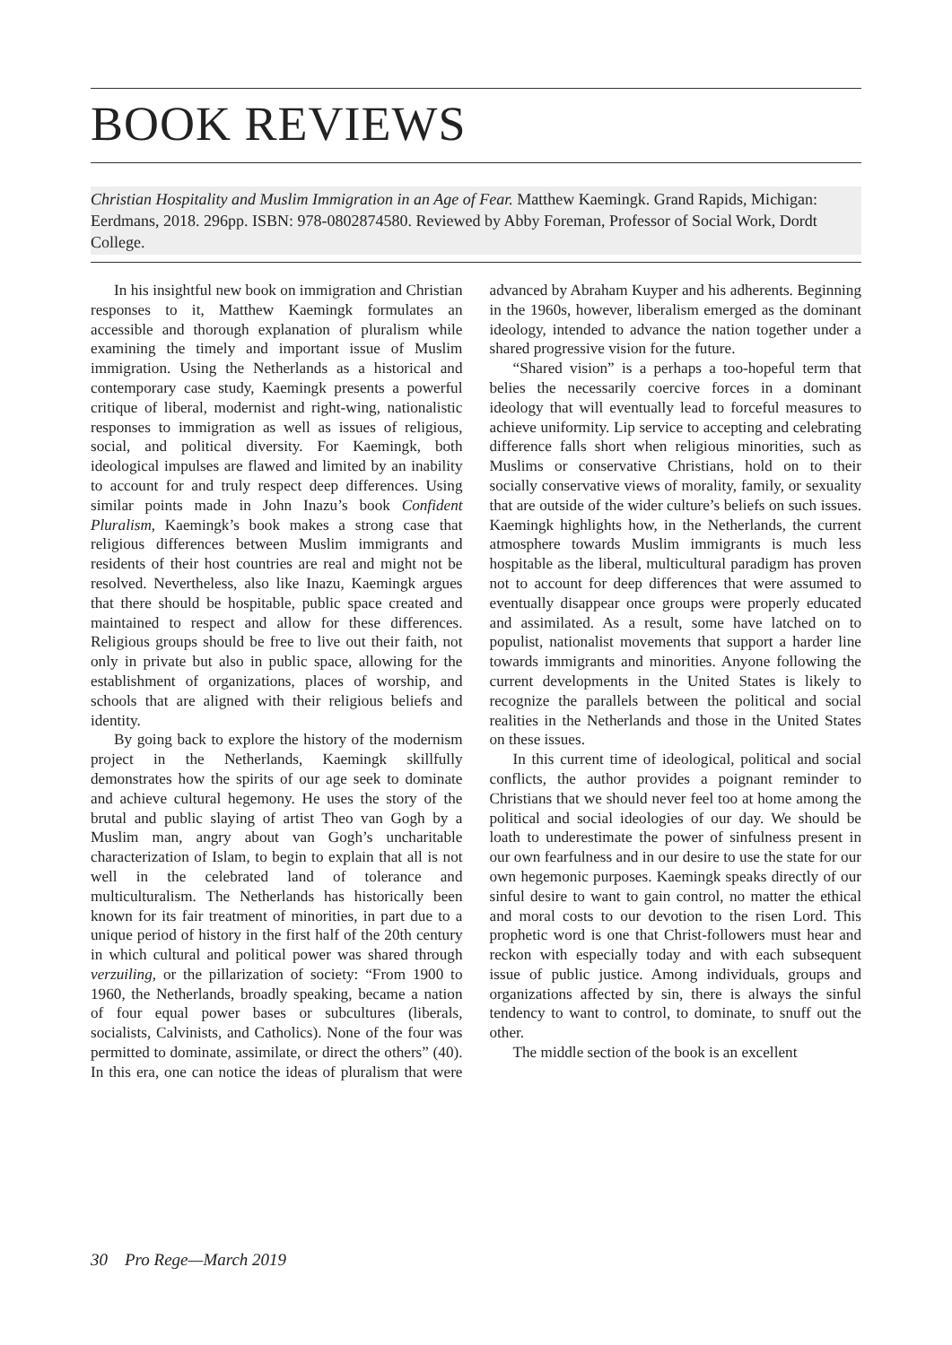BOOK REVIEWS
Christian Hospitality and Muslim Immigration in an Age of Fear. Matthew Kaemingk. Grand Rapids, Michigan: Eerdmans, 2018. 296pp. ISBN: 978-0802874580. Reviewed by Abby Foreman, Professor of Social Work, Dordt College.
In his insightful new book on immigration and Christian responses to it, Matthew Kaemingk formulates an accessible and thorough explanation of pluralism while examining the timely and important issue of Muslim immigration. Using the Netherlands as a historical and contemporary case study, Kaemingk presents a powerful critique of liberal, modernist and right-wing, nationalistic responses to immigration as well as issues of religious, social, and political diversity. For Kaemingk, both ideological impulses are flawed and limited by an inability to account for and truly respect deep differences. Using similar points made in John Inazu’s book Confident Pluralism, Kaemingk’s book makes a strong case that religious differences between Muslim immigrants and residents of their host countries are real and might not be resolved. Nevertheless, also like Inazu, Kaemingk argues that there should be hospitable, public space created and maintained to respect and allow for these differences. Religious groups should be free to live out their faith, not only in private but also in public space, allowing for the establishment of organizations, places of worship, and schools that are aligned with their religious beliefs and identity.
By going back to explore the history of the modernism project in the Netherlands, Kaemingk skillfully demonstrates how the spirits of our age seek to dominate and achieve cultural hegemony. He uses the story of the brutal and public slaying of artist Theo van Gogh by a Muslim man, angry about van Gogh’s uncharitable characterization of Islam, to begin to explain that all is not well in the celebrated land of tolerance and multiculturalism. The Netherlands has historically been known for its fair treatment of minorities, in part due to a unique period of history in the first half of the 20th century in which cultural and political power was shared through verzuiling, or the pillarization of society: “From 1900 to 1960, the Netherlands, broadly speaking, became a nation of four equal power bases or subcultures (liberals, socialists, Calvinists, and Catholics). None of the four was permitted to dominate, assimilate, or direct the others” (40). In this era, one can notice the ideas of pluralism that were advanced by Abraham Kuyper and his adherents. Beginning in the 1960s, however, liberalism emerged as the dominant ideology, intended to advance the nation together under a shared progressive vision for the future.
“Shared vision” is a perhaps a too-hopeful term that belies the necessarily coercive forces in a dominant ideology that will eventually lead to forceful measures to achieve uniformity. Lip service to accepting and celebrating difference falls short when religious minorities, such as Muslims or conservative Christians, hold on to their socially conservative views of morality, family, or sexuality that are outside of the wider culture’s beliefs on such issues. Kaemingk highlights how, in the Netherlands, the current atmosphere towards Muslim immigrants is much less hospitable as the liberal, multicultural paradigm has proven not to account for deep differences that were assumed to eventually disappear once groups were properly educated and assimilated. As a result, some have latched on to populist, nationalist movements that support a harder line towards immigrants and minorities. Anyone following the current developments in the United States is likely to recognize the parallels between the political and social realities in the Netherlands and those in the United States on these issues.
In this current time of ideological, political and social conflicts, the author provides a poignant reminder to Christians that we should never feel too at home among the political and social ideologies of our day. We should be loath to underestimate the power of sinfulness present in our own fearfulness and in our desire to use the state for our own hegemonic purposes. Kaemingk speaks directly of our sinful desire to want to gain control, no matter the ethical and moral costs to our devotion to the risen Lord. This prophetic word is one that Christ-followers must hear and reckon with especially today and with each subsequent issue of public justice. Among individuals, groups and organizations affected by sin, there is always the sinful tendency to want to control, to dominate, to snuff out the other.
The middle section of the book is an excellent
30 Pro Rege—March 2019